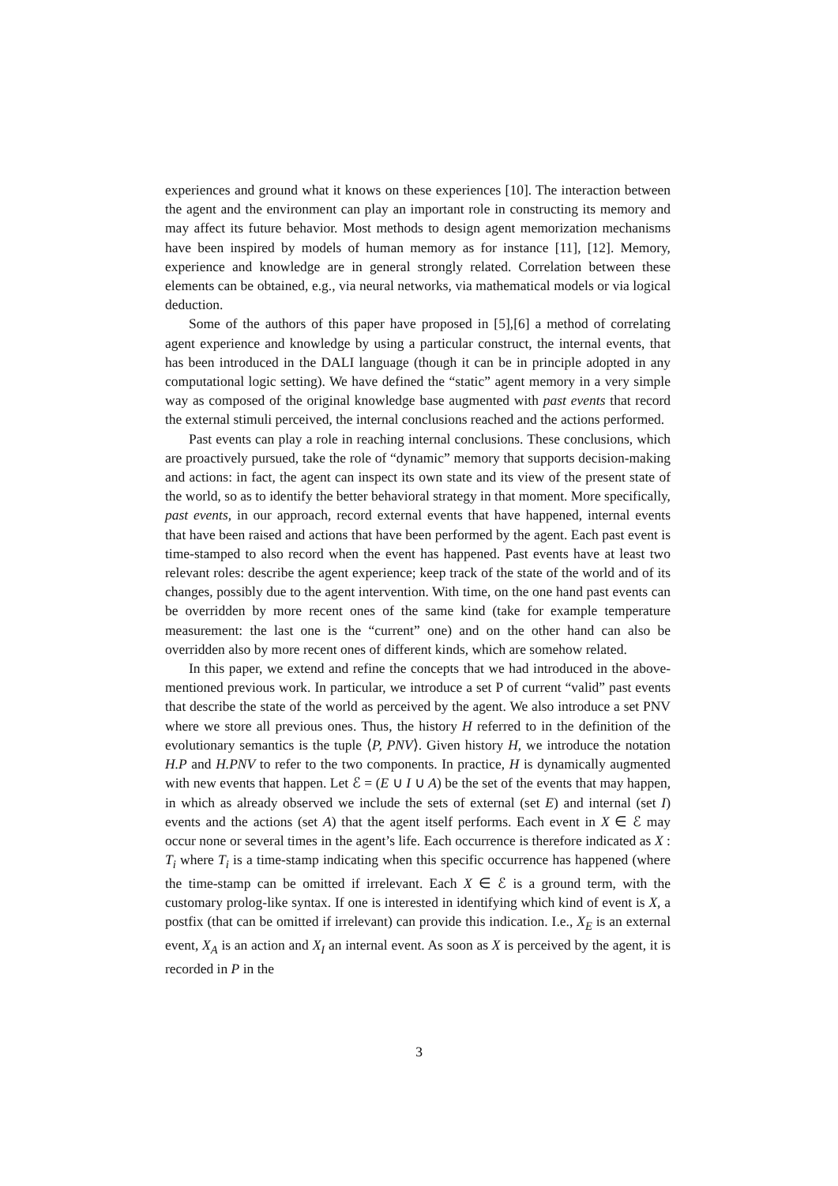experiences and ground what it knows on these experiences [10]. The interaction between the agent and the environment can play an important role in constructing its memory and may affect its future behavior. Most methods to design agent memorization mechanisms have been inspired by models of human memory as for instance [11], [12]. Memory, experience and knowledge are in general strongly related. Correlation between these elements can be obtained, e.g., via neural networks, via mathematical models or via logical deduction.
Some of the authors of this paper have proposed in [5],[6] a method of correlating agent experience and knowledge by using a particular construct, the internal events, that has been introduced in the DALI language (though it can be in principle adopted in any computational logic setting). We have defined the “static” agent memory in a very simple way as composed of the original knowledge base augmented with past events that record the external stimuli perceived, the internal conclusions reached and the actions performed.
Past events can play a role in reaching internal conclusions. These conclusions, which are proactively pursued, take the role of “dynamic” memory that supports decision-making and actions: in fact, the agent can inspect its own state and its view of the present state of the world, so as to identify the better behavioral strategy in that moment. More specifically, past events, in our approach, record external events that have happened, internal events that have been raised and actions that have been performed by the agent. Each past event is time-stamped to also record when the event has happened. Past events have at least two relevant roles: describe the agent experience; keep track of the state of the world and of its changes, possibly due to the agent intervention. With time, on the one hand past events can be overridden by more recent ones of the same kind (take for example temperature measurement: the last one is the “current” one) and on the other hand can also be overridden also by more recent ones of different kinds, which are somehow related.
In this paper, we extend and refine the concepts that we had introduced in the above-mentioned previous work. In particular, we introduce a set P of current “valid” past events that describe the state of the world as perceived by the agent. We also introduce a set PNV where we store all previous ones. Thus, the history H referred to in the definition of the evolutionary semantics is the tuple ⟨P, PNV⟩. Given history H, we introduce the notation H.P and H.PNV to refer to the two components. In practice, H is dynamically augmented with new events that happen. Let ℰ = (E ∪ I ∪ A) be the set of the events that may happen, in which as already observed we include the sets of external (set E) and internal (set I) events and the actions (set A) that the agent itself performs. Each event in X ∈ ℰ may occur none or several times in the agent’s life. Each occurrence is therefore indicated as X : T<sub>i</sub> where T<sub>i</sub> is a time-stamp indicating when this specific occurrence has happened (where the time-stamp can be omitted if irrelevant. Each X ∈ ℰ is a ground term, with the customary prolog-like syntax. If one is interested in identifying which kind of event is X, a postfix (that can be omitted if irrelevant) can provide this indication. I.e., X<sub>E</sub> is an external event, X<sub>A</sub> is an action and X<sub>I</sub> an internal event. As soon as X is perceived by the agent, it is recorded in P in the
3